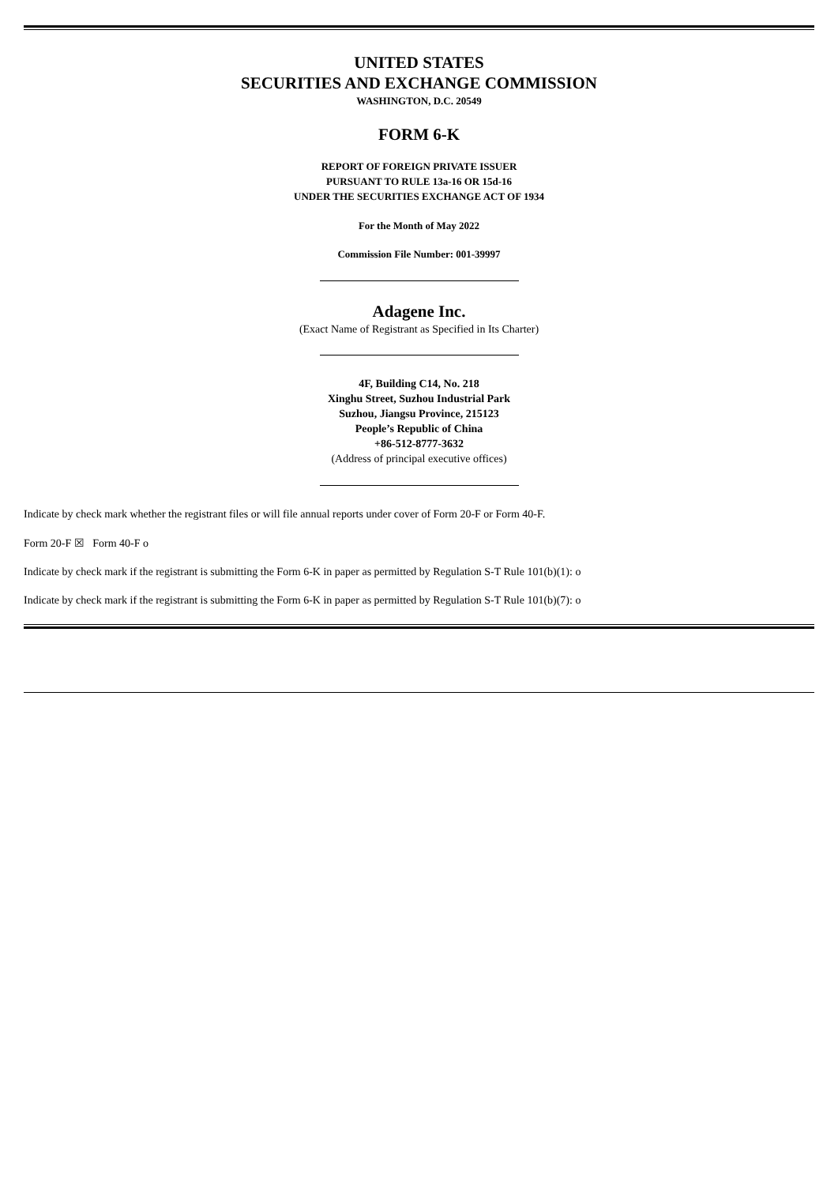UNITED STATES
SECURITIES AND EXCHANGE COMMISSION
WASHINGTON, D.C. 20549
FORM 6-K
REPORT OF FOREIGN PRIVATE ISSUER
PURSUANT TO RULE 13a-16 OR 15d-16
UNDER THE SECURITIES EXCHANGE ACT OF 1934
For the Month of May 2022
Commission File Number: 001-39997
Adagene Inc.
(Exact Name of Registrant as Specified in Its Charter)
4F, Building C14, No. 218
Xinghu Street, Suzhou Industrial Park
Suzhou, Jiangsu Province, 215123
People’s Republic of China
+86-512-8777-3632
(Address of principal executive offices)
Indicate by check mark whether the registrant files or will file annual reports under cover of Form 20-F or Form 40-F.
Form 20-F ☒ Form 40-F o
Indicate by check mark if the registrant is submitting the Form 6-K in paper as permitted by Regulation S-T Rule 101(b)(1): o
Indicate by check mark if the registrant is submitting the Form 6-K in paper as permitted by Regulation S-T Rule 101(b)(7): o